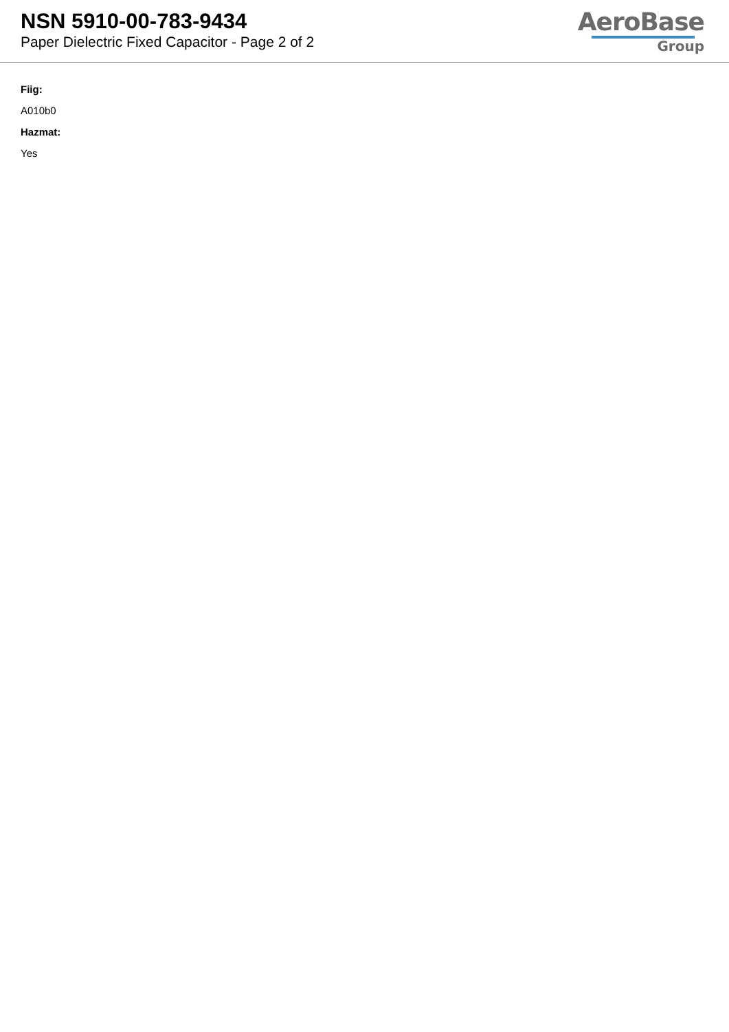NSN 5910-00-783-9434
Paper Dielectric Fixed Capacitor - Page 2 of 2
AeroBase
Group
Fiig:
A010b0
Hazmat:
Yes